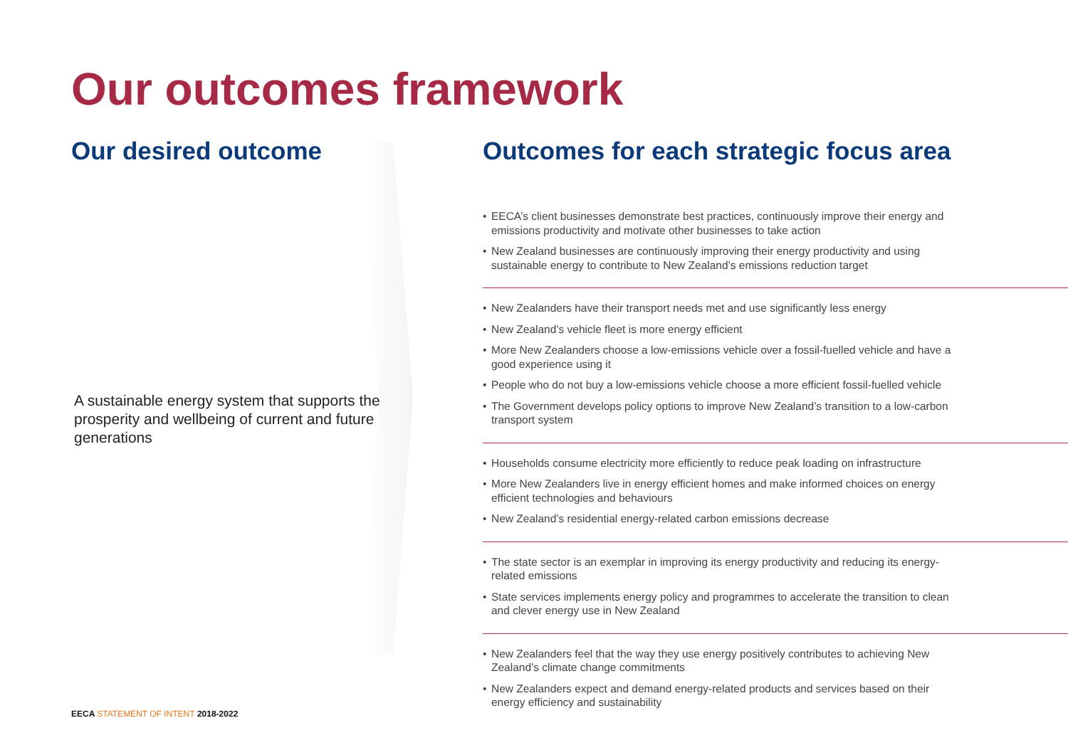Our outcomes framework
Our desired outcome
A sustainable energy system that supports the prosperity and wellbeing of current and future generations
Outcomes for each strategic focus area
• EECA’s client businesses demonstrate best practices, continuously improve their energy and emissions productivity and motivate other businesses to take action
• New Zealand businesses are continuously improving their energy productivity and using sustainable energy to contribute to New Zealand’s emissions reduction target
• New Zealanders have their transport needs met and use significantly less energy
• New Zealand’s vehicle fleet is more energy efficient
• More New Zealanders choose a low-emissions vehicle over a fossil-fuelled vehicle and have a good experience using it
• People who do not buy a low-emissions vehicle choose a more efficient fossil-fuelled vehicle
• The Government develops policy options to improve New Zealand’s transition to a low-carbon transport system
• Households consume electricity more efficiently to reduce peak loading on infrastructure
• More New Zealanders live in energy efficient homes and make informed choices on energy efficient technologies and behaviours
• New Zealand’s residential energy-related carbon emissions decrease
• The state sector is an exemplar in improving its energy productivity and reducing its energy-related emissions
• State services implements energy policy and programmes to accelerate the transition to clean and clever energy use in New Zealand
• New Zealanders feel that the way they use energy positively contributes to achieving New Zealand’s climate change commitments
• New Zealanders expect and demand energy-related products and services based on their energy efficiency and sustainability
EECA STATEMENT OF INTENT 2018-2022